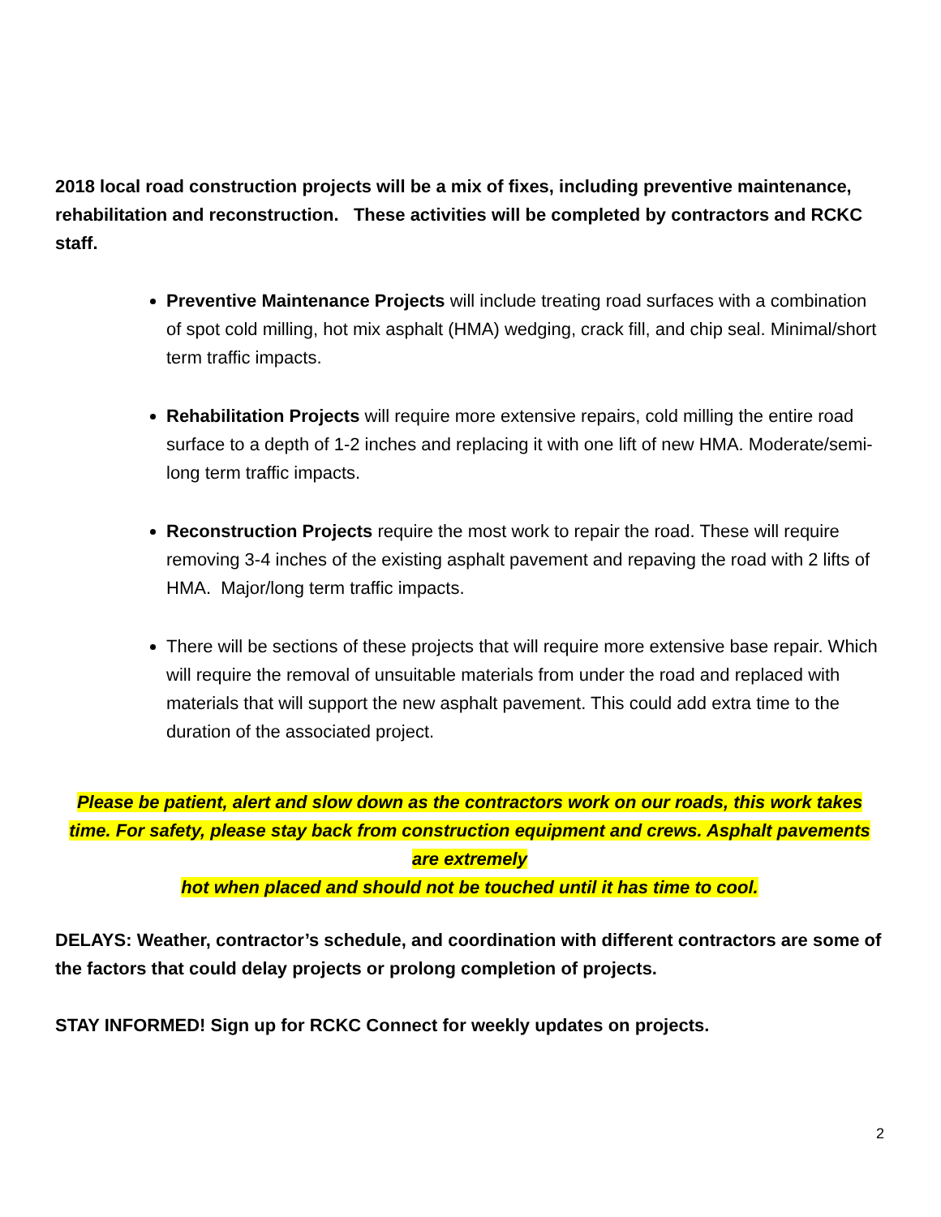2018 local road construction projects will be a mix of fixes, including preventive maintenance, rehabilitation and reconstruction. These activities will be completed by contractors and RCKC staff.
Preventive Maintenance Projects will include treating road surfaces with a combination of spot cold milling, hot mix asphalt (HMA) wedging, crack fill, and chip seal. Minimal/short term traffic impacts.
Rehabilitation Projects will require more extensive repairs, cold milling the entire road surface to a depth of 1-2 inches and replacing it with one lift of new HMA. Moderate/semi-long term traffic impacts.
Reconstruction Projects require the most work to repair the road. These will require removing 3-4 inches of the existing asphalt pavement and repaving the road with 2 lifts of HMA. Major/long term traffic impacts.
There will be sections of these projects that will require more extensive base repair. Which will require the removal of unsuitable materials from under the road and replaced with materials that will support the new asphalt pavement. This could add extra time to the duration of the associated project.
Please be patient, alert and slow down as the contractors work on our roads, this work takes time. For safety, please stay back from construction equipment and crews. Asphalt pavements are extremely
hot when placed and should not be touched until it has time to cool.
DELAYS: Weather, contractor’s schedule, and coordination with different contractors are some of the factors that could delay projects or prolong completion of projects.
STAY INFORMED! Sign up for RCKC Connect for weekly updates on projects.
2